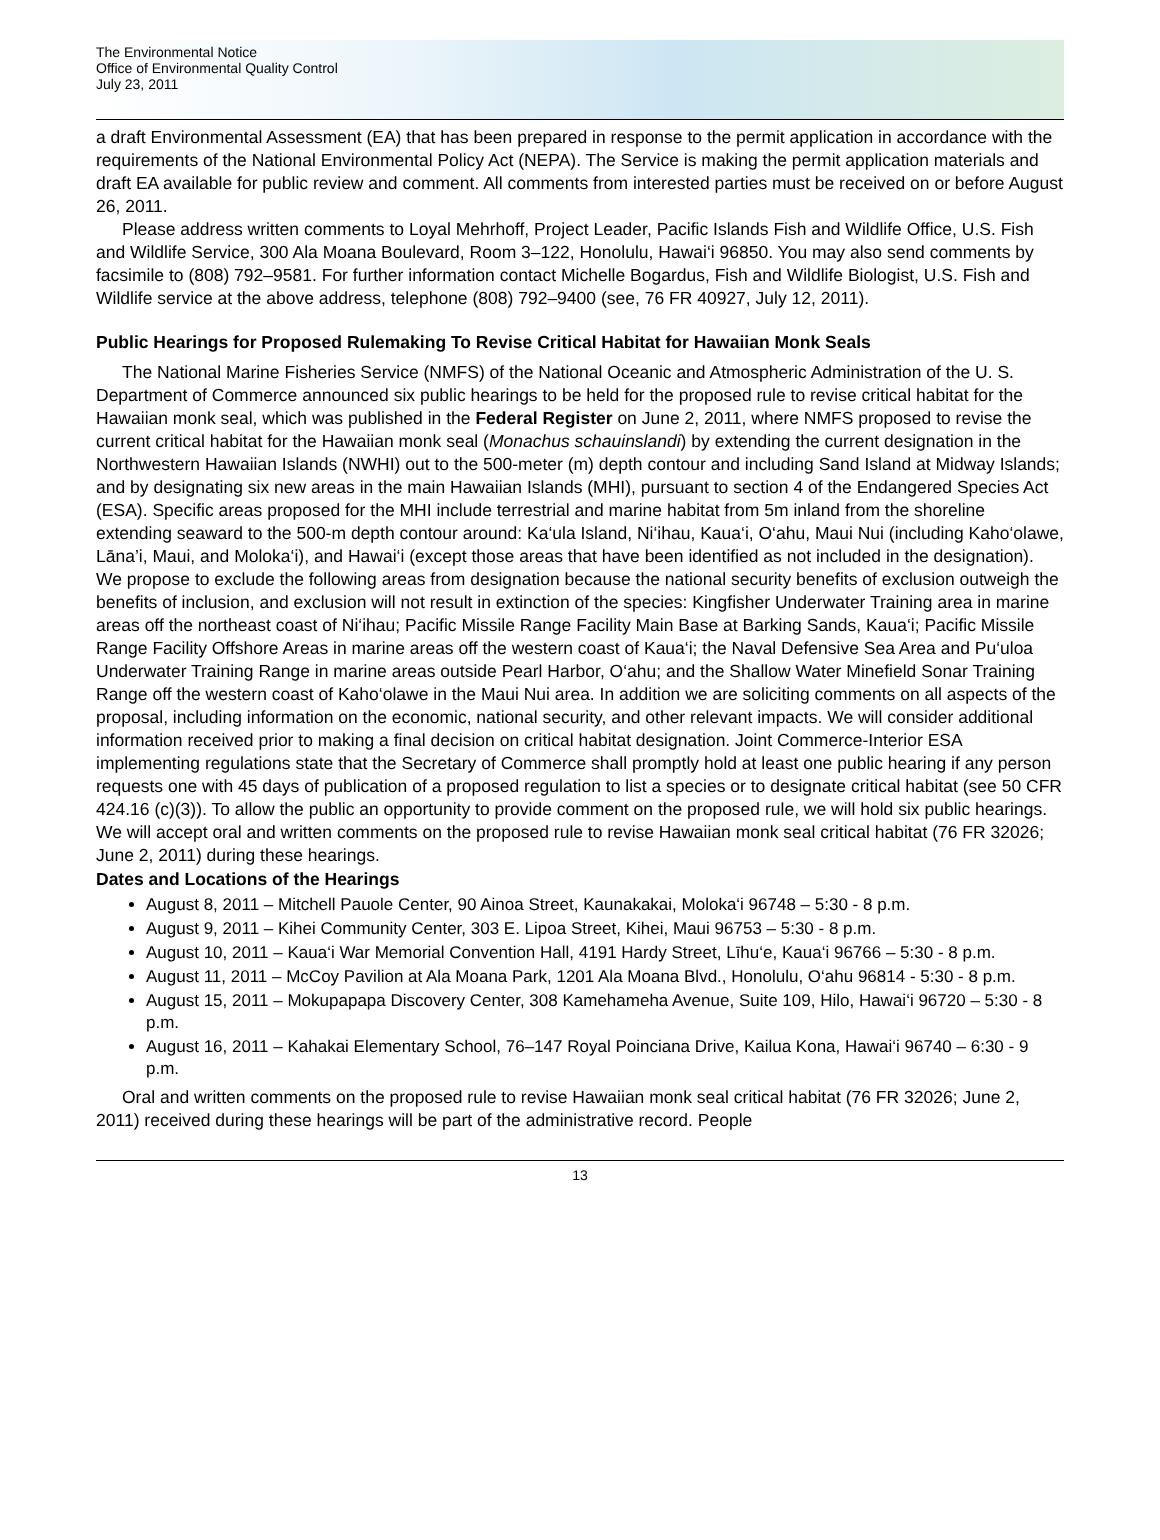The Environmental Notice
Office of Environmental Quality Control
July 23, 2011
a draft Environmental Assessment (EA) that has been prepared in response to the permit application in accordance with the requirements of the National Environmental Policy Act (NEPA). The Service is making the permit application materials and draft EA available for public review and comment. All comments from interested parties must be received on or before August 26, 2011.
Please address written comments to Loyal Mehrhoff, Project Leader, Pacific Islands Fish and Wildlife Office, U.S. Fish and Wildlife Service, 300 Ala Moana Boulevard, Room 3–122, Honolulu, Hawai‘i 96850. You may also send comments by facsimile to (808) 792–9581. For further information contact Michelle Bogardus, Fish and Wildlife Biologist, U.S. Fish and Wildlife service at the above address, telephone (808) 792–9400 (see, 76 FR 40927, July 12, 2011).
Public Hearings for Proposed Rulemaking To Revise Critical Habitat for Hawaiian Monk Seals
The National Marine Fisheries Service (NMFS) of the National Oceanic and Atmospheric Administration of the U. S. Department of Commerce announced six public hearings to be held for the proposed rule to revise critical habitat for the Hawaiian monk seal, which was published in the Federal Register on June 2, 2011, where NMFS proposed to revise the current critical habitat for the Hawaiian monk seal (Monachus schauinslandi) by extending the current designation in the Northwestern Hawaiian Islands (NWHI) out to the 500-meter (m) depth contour and including Sand Island at Midway Islands; and by designating six new areas in the main Hawaiian Islands (MHI), pursuant to section 4 of the Endangered Species Act (ESA). Specific areas proposed for the MHI include terrestrial and marine habitat from 5m inland from the shoreline extending seaward to the 500-m depth contour around: Ka‘ula Island, Ni‘ihau, Kaua‘i, O‘ahu, Maui Nui (including Kaho‘olawe, Lāna’i, Maui, and Moloka‘i), and Hawai‘i (except those areas that have been identified as not included in the designation). We propose to exclude the following areas from designation because the national security benefits of exclusion outweigh the benefits of inclusion, and exclusion will not result in extinction of the species: Kingfisher Underwater Training area in marine areas off the northeast coast of Ni‘ihau; Pacific Missile Range Facility Main Base at Barking Sands, Kaua‘i; Pacific Missile Range Facility Offshore Areas in marine areas off the western coast of Kaua‘i; the Naval Defensive Sea Area and Pu‘uloa Underwater Training Range in marine areas outside Pearl Harbor, O‘ahu; and the Shallow Water Minefield Sonar Training Range off the western coast of Kaho‘olawe in the Maui Nui area. In addition we are soliciting comments on all aspects of the proposal, including information on the economic, national security, and other relevant impacts. We will consider additional information received prior to making a final decision on critical habitat designation. Joint Commerce-Interior ESA implementing regulations state that the Secretary of Commerce shall promptly hold at least one public hearing if any person requests one with 45 days of publication of a proposed regulation to list a species or to designate critical habitat (see 50 CFR 424.16 (c)(3)). To allow the public an opportunity to provide comment on the proposed rule, we will hold six public hearings. We will accept oral and written comments on the proposed rule to revise Hawaiian monk seal critical habitat (76 FR 32026; June 2, 2011) during these hearings.
Dates and Locations of the Hearings
August 8, 2011 – Mitchell Pauole Center, 90 Ainoa Street, Kaunakakai, Moloka‘i 96748 – 5:30 - 8 p.m.
August 9, 2011 – Kihei Community Center, 303 E. Lipoa Street, Kihei, Maui 96753 – 5:30 - 8 p.m.
August 10, 2011 – Kaua‘i War Memorial Convention Hall, 4191 Hardy Street, Līhu‘e, Kaua‘i 96766 – 5:30 - 8 p.m.
August 11, 2011 – McCoy Pavilion at Ala Moana Park, 1201 Ala Moana Blvd., Honolulu, O‘ahu 96814 - 5:30 - 8 p.m.
August 15, 2011 – Mokupapapa Discovery Center, 308 Kamehameha Avenue, Suite 109, Hilo, Hawai‘i 96720 – 5:30 - 8 p.m.
August 16, 2011 – Kahakai Elementary School, 76–147 Royal Poinciana Drive, Kailua Kona, Hawai‘i 96740 – 6:30 - 9 p.m.
Oral and written comments on the proposed rule to revise Hawaiian monk seal critical habitat (76 FR 32026; June 2, 2011) received during these hearings will be part of the administrative record. People
13